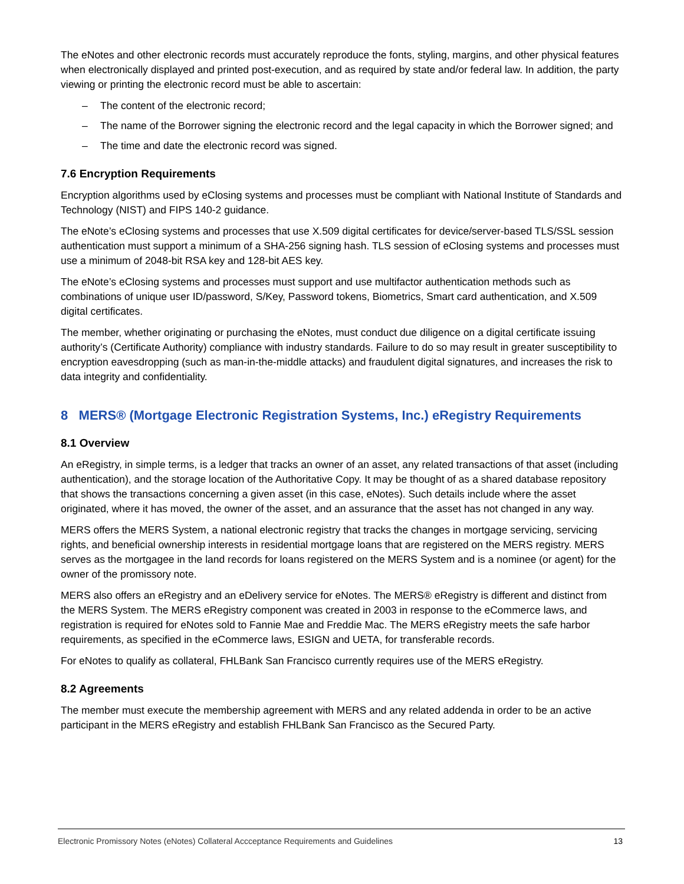The eNotes and other electronic records must accurately reproduce the fonts, styling, margins, and other physical features when electronically displayed and printed post-execution, and as required by state and/or federal law. In addition, the party viewing or printing the electronic record must be able to ascertain:
– The content of the electronic record;
– The name of the Borrower signing the electronic record and the legal capacity in which the Borrower signed; and
– The time and date the electronic record was signed.
7.6 Encryption Requirements
Encryption algorithms used by eClosing systems and processes must be compliant with National Institute of Standards and Technology (NIST) and FIPS 140-2 guidance.
The eNote’s eClosing systems and processes that use X.509 digital certificates for device/server-based TLS/SSL session authentication must support a minimum of a SHA-256 signing hash. TLS session of eClosing systems and processes must use a minimum of 2048-bit RSA key and 128-bit AES key.
The eNote’s eClosing systems and processes must support and use multifactor authentication methods such as combinations of unique user ID/password, S/Key, Password tokens, Biometrics, Smart card authentication, and X.509 digital certificates.
The member, whether originating or purchasing the eNotes, must conduct due diligence on a digital certificate issuing authority’s (Certificate Authority) compliance with industry standards. Failure to do so may result in greater susceptibility to encryption eavesdropping (such as man-in-the-middle attacks) and fraudulent digital signatures, and increases the risk to data integrity and confidentiality.
8 MERS® (Mortgage Electronic Registration Systems, Inc.) eRegistry Requirements
8.1 Overview
An eRegistry, in simple terms, is a ledger that tracks an owner of an asset, any related transactions of that asset (including authentication), and the storage location of the Authoritative Copy. It may be thought of as a shared database repository that shows the transactions concerning a given asset (in this case, eNotes). Such details include where the asset originated, where it has moved, the owner of the asset, and an assurance that the asset has not changed in any way.
MERS offers the MERS System, a national electronic registry that tracks the changes in mortgage servicing, servicing rights, and beneficial ownership interests in residential mortgage loans that are registered on the MERS registry. MERS serves as the mortgagee in the land records for loans registered on the MERS System and is a nominee (or agent) for the owner of the promissory note.
MERS also offers an eRegistry and an eDelivery service for eNotes. The MERS® eRegistry is different and distinct from the MERS System. The MERS eRegistry component was created in 2003 in response to the eCommerce laws, and registration is required for eNotes sold to Fannie Mae and Freddie Mac. The MERS eRegistry meets the safe harbor requirements, as specified in the eCommerce laws, ESIGN and UETA, for transferable records.
For eNotes to qualify as collateral, FHLBank San Francisco currently requires use of the MERS eRegistry.
8.2 Agreements
The member must execute the membership agreement with MERS and any related addenda in order to be an active participant in the MERS eRegistry and establish FHLBank San Francisco as the Secured Party.
Electronic Promissory Notes (eNotes) Collateral Accceptance Requirements and Guidelines 13